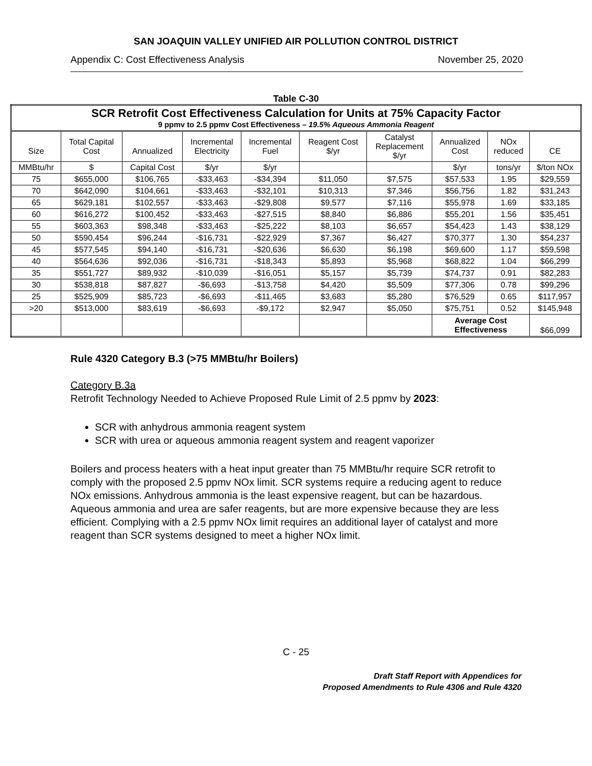SAN JOAQUIN VALLEY UNIFIED AIR POLLUTION CONTROL DISTRICT
Appendix C: Cost Effectiveness Analysis November 25, 2020
Table C-30
| SCR Retrofit Cost Effectiveness Calculation for Units at 75% Capacity Factor 9 ppmv to 2.5 ppmv Cost Effectiveness – 19.5% Aqueous Ammonia Reagent | | | | | | | | | |
| --- | --- | --- | --- | --- | --- | --- | --- | --- | --- |
| Size | Total Capital Cost | Annualized | Incremental Electricity | Incremental Fuel | Reagent Cost $/yr | Catalyst Replacement $/yr | Annualized Cost | NOx reduced | CE |
| MMBtu/hr | $ | Capital Cost | $/yr | $/yr | | | $/yr | tons/yr | $/ton NOx |
| 75 | $655,000 | $106,765 | -$33,463 | -$34,394 | $11,050 | $7,575 | $57,533 | 1.95 | $29,559 |
| 70 | $642,090 | $104,661 | -$33,463 | -$32,101 | $10,313 | $7,346 | $56,756 | 1.82 | $31,243 |
| 65 | $629,181 | $102,557 | -$33,463 | -$29,808 | $9,577 | $7,116 | $55,978 | 1.69 | $33,185 |
| 60 | $616,272 | $100,452 | -$33,463 | -$27,515 | $8,840 | $6,886 | $55,201 | 1.56 | $35,451 |
| 55 | $603,363 | $98,348 | -$33,463 | -$25,222 | $8,103 | $6,657 | $54,423 | 1.43 | $38,129 |
| 50 | $590,454 | $96,244 | -$16,731 | -$22,929 | $7,367 | $6,427 | $70,377 | 1.30 | $54,237 |
| 45 | $577,545 | $94,140 | -$16,731 | -$20,636 | $6,630 | $6,198 | $69,600 | 1.17 | $59,598 |
| 40 | $564,636 | $92,036 | -$16,731 | -$18,343 | $5,893 | $5,968 | $68,822 | 1.04 | $66,299 |
| 35 | $551,727 | $89,932 | -$10,039 | -$16,051 | $5,157 | $5,739 | $74,737 | 0.91 | $82,283 |
| 30 | $538,818 | $87,827 | -$6,693 | -$13,758 | $4,420 | $5,509 | $77,306 | 0.78 | $99,296 |
| 25 | $525,909 | $85,723 | -$6,693 | -$11,465 | $3,683 | $5,280 | $76,529 | 0.65 | $117,957 |
| >20 | $513,000 | $83,619 | -$6,693 | -$9,172 | $2,947 | $5,050 | $75,751 | 0.52 | $145,948 |
| | | | | | | | Average Cost Effectiveness | | $66,099 |
Rule 4320 Category B.3 (>75 MMBtu/hr Boilers)
Category B.3a
Retrofit Technology Needed to Achieve Proposed Rule Limit of 2.5 ppmv by 2023:
SCR with anhydrous ammonia reagent system
SCR with urea or aqueous ammonia reagent system and reagent vaporizer
Boilers and process heaters with a heat input greater than 75 MMBtu/hr require SCR retrofit to comply with the proposed 2.5 ppmv NOx limit. SCR systems require a reducing agent to reduce NOx emissions. Anhydrous ammonia is the least expensive reagent, but can be hazardous. Aqueous ammonia and urea are safer reagents, but are more expensive because they are less efficient. Complying with a 2.5 ppmv NOx limit requires an additional layer of catalyst and more reagent than SCR systems designed to meet a higher NOx limit.
C - 25
Draft Staff Report with Appendices for
Proposed Amendments to Rule 4306 and Rule 4320